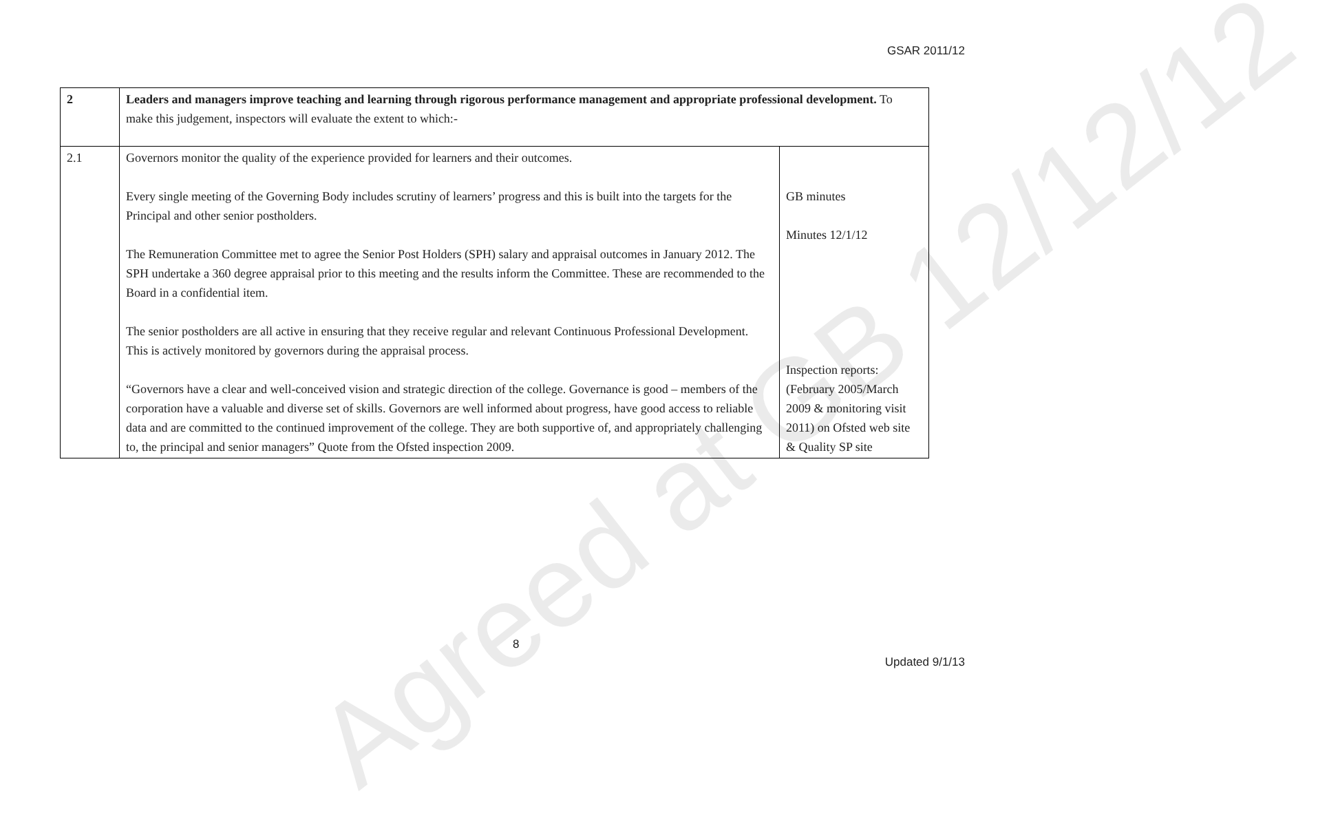GSAR 2011/12
| 2 | Leaders and managers improve teaching and learning through rigorous performance management and appropriate professional development. To make this judgement, inspectors will evaluate the extent to which:- | |
| 2.1 | Governors monitor the quality of the experience provided for learners and their outcomes. Every single meeting of the Governing Body includes scrutiny of learners’ progress and this is built into the targets for the Principal and other senior postholders. The Remuneration Committee met to agree the Senior Post Holders (SPH) salary and appraisal outcomes in January 2012. The SPH undertake a 360 degree appraisal prior to this meeting and the results inform the Committee. These are recommended to the Board in a confidential item. The senior postholders are all active in ensuring that they receive regular and relevant Continuous Professional Development. This is actively monitored by governors during the appraisal process. “Governors have a clear and well-conceived vision and strategic direction of the college. Governance is good – members of the corporation have a valuable and diverse set of skills. Governors are well informed about progress, have good access to reliable data and are committed to the continued improvement of the college. They are both supportive of, and appropriately challenging to, the principal and senior managers” Quote from the Ofsted inspection 2009. | GB minutes Minutes 12/1/12 Inspection reports: (February 2005/March 2009 & monitoring visit 2011) on Ofsted web site & Quality SP site |
Agreed at GB 12/12/12
8
Updated 9/1/13